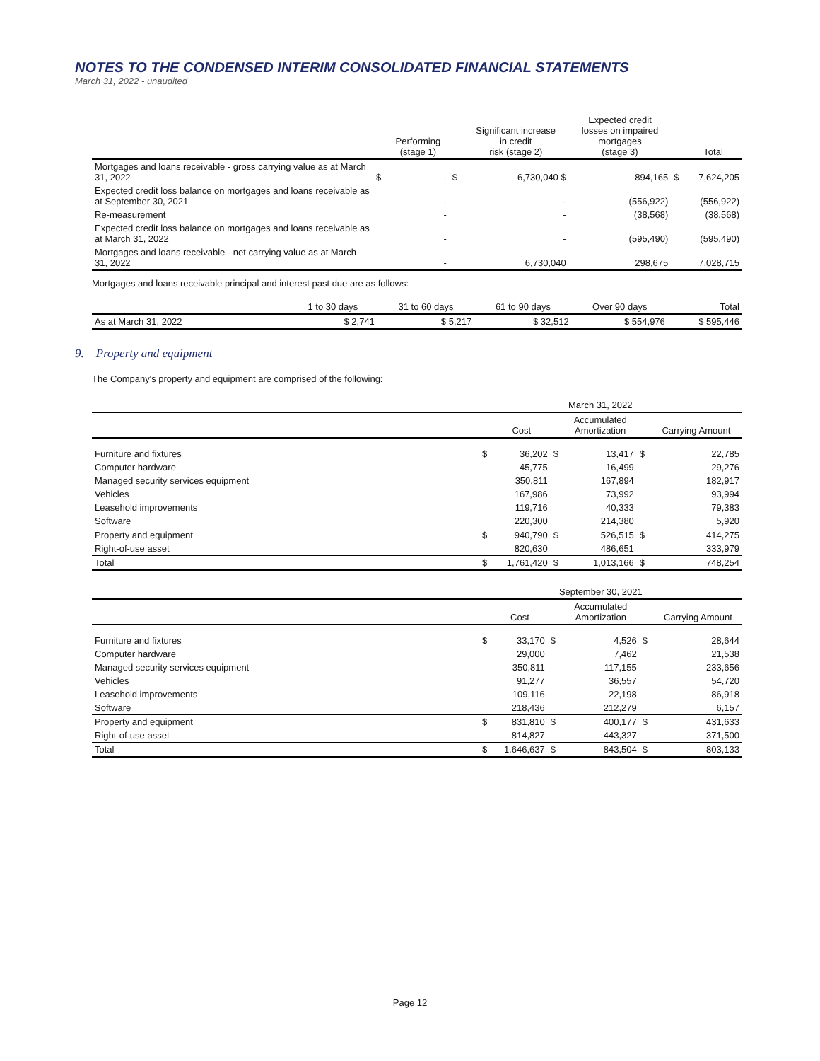NOTES TO THE CONDENSED INTERIM CONSOLIDATED FINANCIAL STATEMENTS
March 31, 2022 - unaudited
| | | Performing (stage 1) | | Significant increase in credit risk (stage 2) | Expected credit losses on impaired mortgages (stage 3) | | Total |
| --- | --- | --- | --- | --- | --- | --- | --- |
| Mortgages and loans receivable - gross carrying value as at March 31, 2022 | $ | - | $ | 6,730,040 $ | 894,165 | $ | 7,624,205 |
| Expected credit loss balance on mortgages and loans receivable as at September 30, 2021 | | - | | - | (556,922) | | (556,922) |
| Re-measurement | | - | | - | (38,568) | | (38,568) |
| Expected credit loss balance on mortgages and loans receivable as at March 31, 2022 | | - | | - | (595,490) | | (595,490) |
| Mortgages and loans receivable - net carrying value as at March 31, 2022 | | - | | 6,730,040 | 298,675 | | 7,028,715 |
Mortgages and loans receivable principal and interest past due are as follows:
| | 1 to 30 days | 31 to 60 days | 61 to 90 days | Over 90 days | Total |
| --- | --- | --- | --- | --- | --- |
| As at March 31, 2022 | $ 2,741 | $ 5,217 | $ 32,512 | $ 554,976 | $ 595,446 |
9. Property and equipment
The Company's property and equipment are comprised of the following:
| | | | March 31, 2022 | | | |
| --- | --- | --- | --- | --- | --- | --- |
| | | Cost | | Accumulated Amortization | | Carrying Amount |
| Furniture and fixtures | $ | 36,202 | $ | 13,417 | $ | 22,785 |
| Computer hardware | | 45,775 | | 16,499 | | 29,276 |
| Managed security services equipment | | 350,811 | | 167,894 | | 182,917 |
| Vehicles | | 167,986 | | 73,992 | | 93,994 |
| Leasehold improvements | | 119,716 | | 40,333 | | 79,383 |
| Software | | 220,300 | | 214,380 | | 5,920 |
| Property and equipment | $ | 940,790 | $ | 526,515 | $ | 414,275 |
| Right-of-use asset | | 820,630 | | 486,651 | | 333,979 |
| Total | $ | 1,761,420 | $ | 1,013,166 | $ | 748,254 |
| | | | September 30, 2021 | | | |
| --- | --- | --- | --- | --- | --- | --- |
| | | Cost | | Accumulated Amortization | | Carrying Amount |
| Furniture and fixtures | $ | 33,170 | $ | 4,526 | $ | 28,644 |
| Computer hardware | | 29,000 | | 7,462 | | 21,538 |
| Managed security services equipment | | 350,811 | | 117,155 | | 233,656 |
| Vehicles | | 91,277 | | 36,557 | | 54,720 |
| Leasehold improvements | | 109,116 | | 22,198 | | 86,918 |
| Software | | 218,436 | | 212,279 | | 6,157 |
| Property and equipment | $ | 831,810 | $ | 400,177 | $ | 431,633 |
| Right-of-use asset | | 814,827 | | 443,327 | | 371,500 |
| Total | $ | 1,646,637 | $ | 843,504 | $ | 803,133 |
Page 12